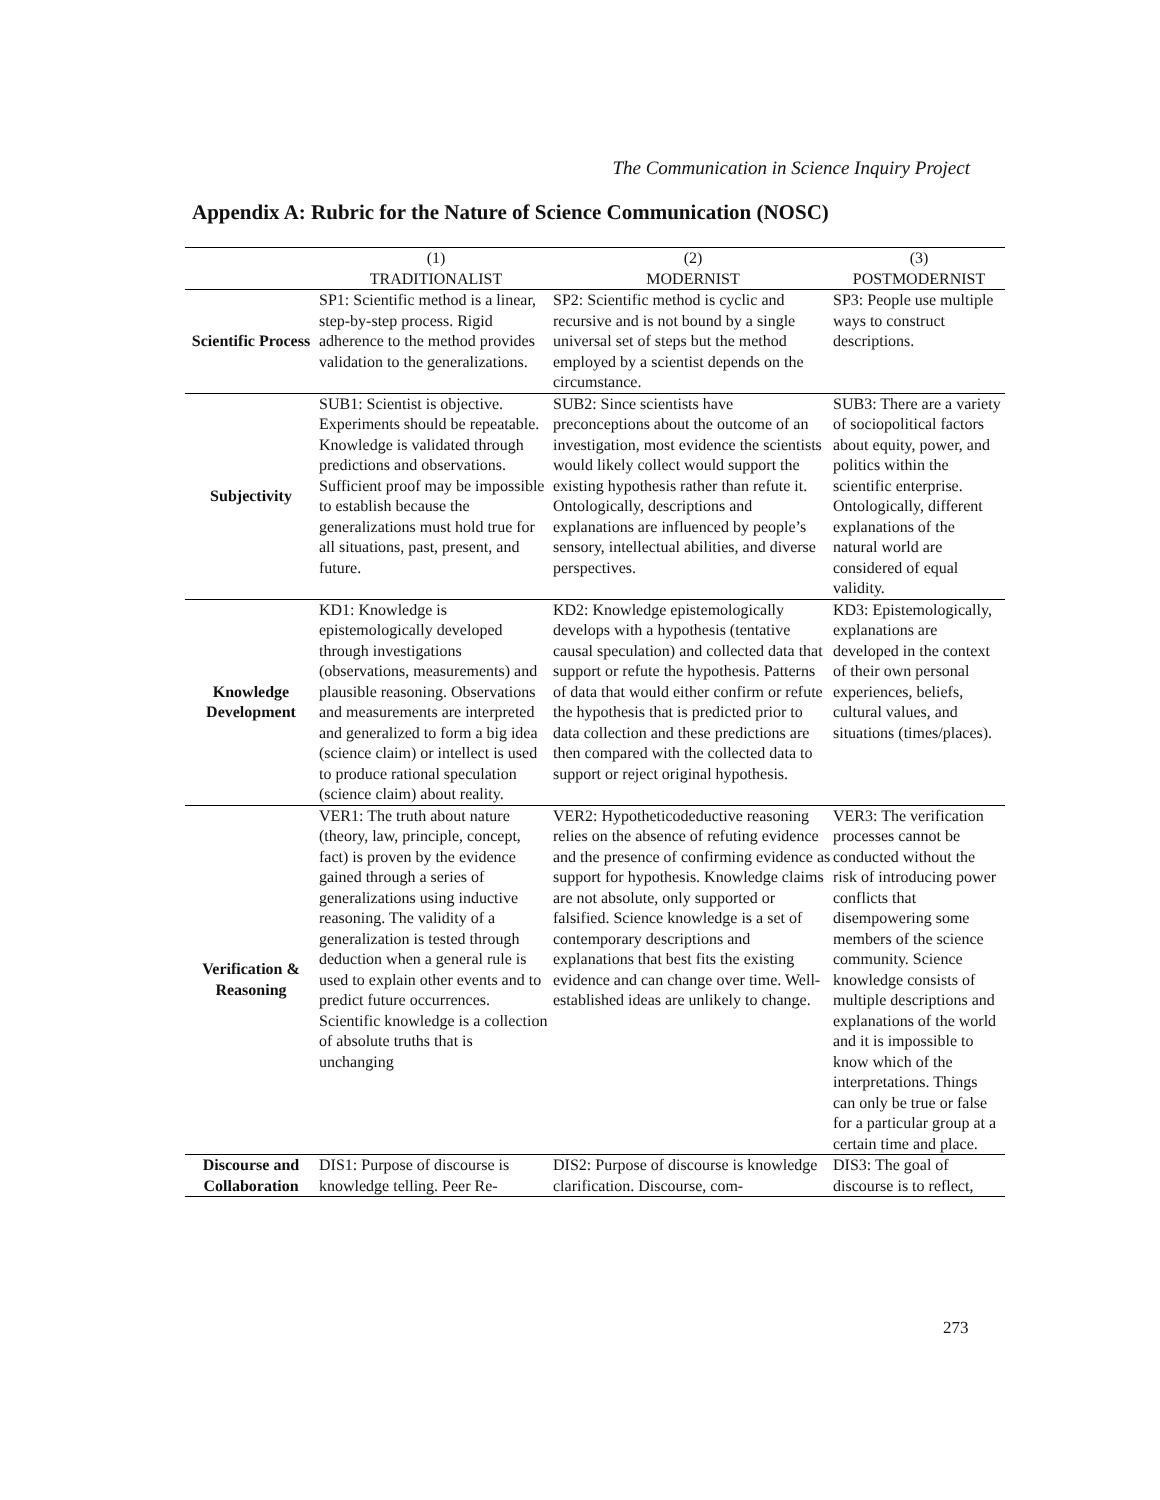The Communication in Science Inquiry Project
Appendix A: Rubric for the Nature of Science Communication (NOSC)
| | (1) TRADITIONALIST | (2) MODERNIST | (3) POSTMODERNIST |
| --- | --- | --- | --- |
| Scientific Process | SP1: Scientific method is a linear, step-by-step process. Rigid adherence to the method provides validation to the generalizations. | SP2: Scientific method is cyclic and recursive and is not bound by a single universal set of steps but the method employed by a scientist depends on the circumstance. | SP3: People use multiple ways to construct descriptions. |
| Subjectivity | SUB1: Scientist is objective. Experiments should be repeatable. Knowledge is validated through predictions and observations. Sufficient proof may be impossible to establish because the generalizations must hold true for all situations, past, present, and future. | SUB2: Since scientists have preconceptions about the outcome of an investigation, most evidence the scientists would likely collect would support the existing hypothesis rather than refute it. Ontologically, descriptions and explanations are influenced by people’s sensory, intellectual abilities, and diverse perspectives. | SUB3: There are a variety of sociopolitical factors about equity, power, and politics within the scientific enterprise. Ontologically, different explanations of the natural world are considered of equal validity. |
| Knowledge Development | KD1: Knowledge is epistemologically developed through investigations (observations, measurements) and plausible reasoning. Observations and measurements are interpreted and generalized to form a big idea (science claim) or intellect is used to produce rational speculation (science claim) about reality. | KD2: Knowledge epistemologically develops with a hypothesis (tentative causal speculation) and collected data that support or refute the hypothesis. Patterns of data that would either confirm or refute the hypothesis that is predicted prior to data collection and these predictions are then compared with the collected data to support or reject original hypothesis. | KD3: Epistemologically, explanations are developed in the context of their own personal experiences, beliefs, cultural values, and situations (times/places). |
| Verification & Reasoning | VER1: The truth about nature (theory, law, principle, concept, fact) is proven by the evidence gained through a series of generalizations using inductive reasoning. The validity of a generalization is tested through deduction when a general rule is used to explain other events and to predict future occurrences. Scientific knowledge is a collection of absolute truths that is unchanging | VER2: Hypotheticodeductive reasoning relies on the absence of refuting evidence and the presence of confirming evidence as support for hypothesis. Knowledge claims are not absolute, only supported or falsified. Science knowledge is a set of contemporary descriptions and explanations that best fits the existing evidence and can change over time. Well-established ideas are unlikely to change. | VER3: The verification processes cannot be conducted without the risk of introducing power conflicts that disempowering some members of the science community. Science knowledge consists of multiple descriptions and explanations of the world and it is impossible to know which of the interpretations. Things can only be true or false for a particular group at a certain time and place. |
| Discourse and Collaboration | DIS1: Purpose of discourse is knowledge telling. Peer Re- | DIS2: Purpose of discourse is knowledge clarification. Discourse, com- | DIS3: The goal of discourse is to reflect, |
273